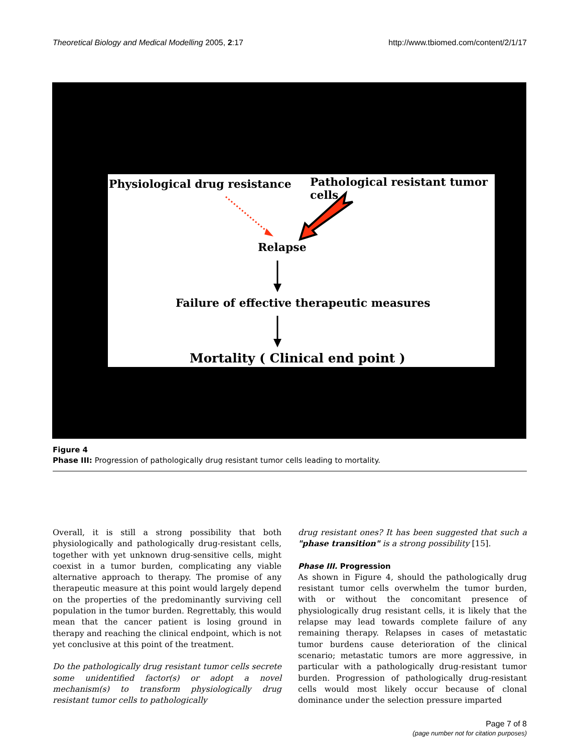Theoretical Biology and Medical Modelling 2005, 2:17 http://www.tbiomed.com/content/2/1/17
Physiological drug resistance
Pathological resistant tumor cells
Relapse
Failure of effective therapeutic measures
Mortality ( Clinical end point )
Figure 4
Phase III: Progression of pathologically drug resistant tumor cells leading to mortality.
Overall, it is still a strong possibility that both physiologically and pathologically drug-resistant cells, together with yet unknown drug-sensitive cells, might coexist in a tumor burden, complicating any viable alternative approach to therapy. The promise of any therapeutic measure at this point would largely depend on the properties of the predominantly surviving cell population in the tumor burden. Regrettably, this would mean that the cancer patient is losing ground in therapy and reaching the clinical endpoint, which is not yet conclusive at this point of the treatment.
Do the pathologically drug resistant tumor cells secrete some unidentified factor(s) or adopt a novel mechanism(s) to transform physiologically drug resistant tumor cells to pathologically
drug resistant ones? It has been suggested that such a "phase transition" is a strong possibility [15].
Phase III. Progression
As shown in Figure 4, should the pathologically drug resistant tumor cells overwhelm the tumor burden, with or without the concomitant presence of physiologically drug resistant cells, it is likely that the relapse may lead towards complete failure of any remaining therapy. Relapses in cases of metastatic tumor burdens cause deterioration of the clinical scenario; metastatic tumors are more aggressive, in particular with a pathologically drug-resistant tumor burden. Progression of pathologically drug-resistant cells would most likely occur because of clonal dominance under the selection pressure imparted
Page 7 of 8
(page number not for citation purposes)